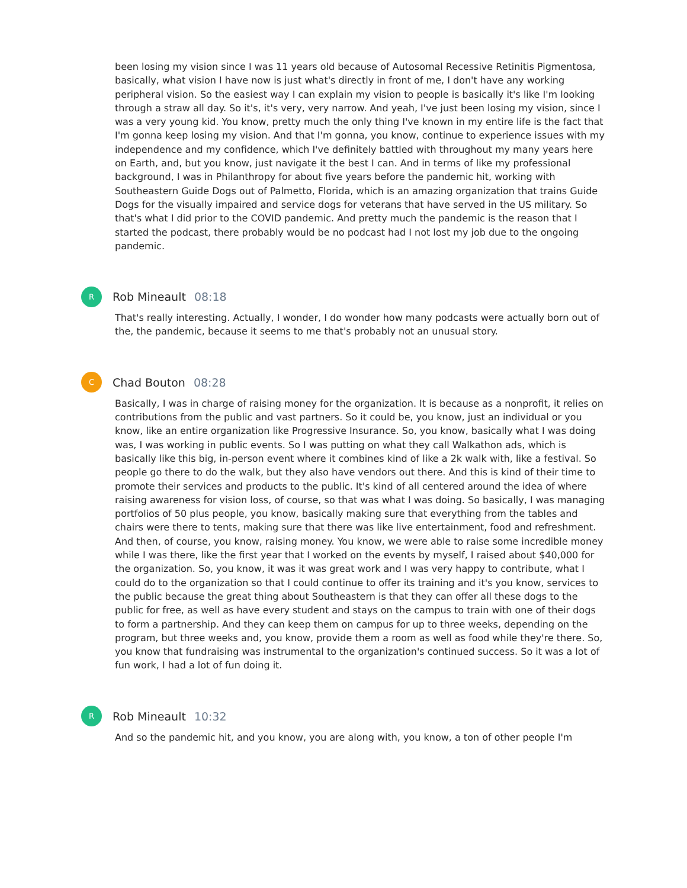been losing my vision since I was 11 years old because of Autosomal Recessive Retinitis Pigmentosa, basically, what vision I have now is just what's directly in front of me, I don't have any working peripheral vision. So the easiest way I can explain my vision to people is basically it's like I'm looking through a straw all day. So it's, it's very, very narrow. And yeah, I've just been losing my vision, since I was a very young kid. You know, pretty much the only thing I've known in my entire life is the fact that I'm gonna keep losing my vision. And that I'm gonna, you know, continue to experience issues with my independence and my confidence, which I've definitely battled with throughout my many years here on Earth, and, but you know, just navigate it the best I can. And in terms of like my professional background, I was in Philanthropy for about five years before the pandemic hit, working with Southeastern Guide Dogs out of Palmetto, Florida, which is an amazing organization that trains Guide Dogs for the visually impaired and service dogs for veterans that have served in the US military. So that's what I did prior to the COVID pandemic. And pretty much the pandemic is the reason that I started the podcast, there probably would be no podcast had I not lost my job due to the ongoing pandemic.
R
Rob Mineault 08:18
That's really interesting. Actually, I wonder, I do wonder how many podcasts were actually born out of the, the pandemic, because it seems to me that's probably not an unusual story.
C
Chad Bouton 08:28
Basically, I was in charge of raising money for the organization. It is because as a nonprofit, it relies on contributions from the public and vast partners. So it could be, you know, just an individual or you know, like an entire organization like Progressive Insurance. So, you know, basically what I was doing was, I was working in public events. So I was putting on what they call Walkathon ads, which is basically like this big, in-person event where it combines kind of like a 2k walk with, like a festival. So people go there to do the walk, but they also have vendors out there. And this is kind of their time to promote their services and products to the public. It's kind of all centered around the idea of where raising awareness for vision loss, of course, so that was what I was doing. So basically, I was managing portfolios of 50 plus people, you know, basically making sure that everything from the tables and chairs were there to tents, making sure that there was like live entertainment, food and refreshment. And then, of course, you know, raising money. You know, we were able to raise some incredible money while I was there, like the first year that I worked on the events by myself, I raised about $40,000 for the organization. So, you know, it was it was great work and I was very happy to contribute, what I could do to the organization so that I could continue to offer its training and it's you know, services to the public because the great thing about Southeastern is that they can offer all these dogs to the public for free, as well as have every student and stays on the campus to train with one of their dogs to form a partnership. And they can keep them on campus for up to three weeks, depending on the program, but three weeks and, you know, provide them a room as well as food while they're there. So, you know that fundraising was instrumental to the organization's continued success. So it was a lot of fun work, I had a lot of fun doing it.
R
Rob Mineault 10:32
And so the pandemic hit, and you know, you are along with, you know, a ton of other people I'm